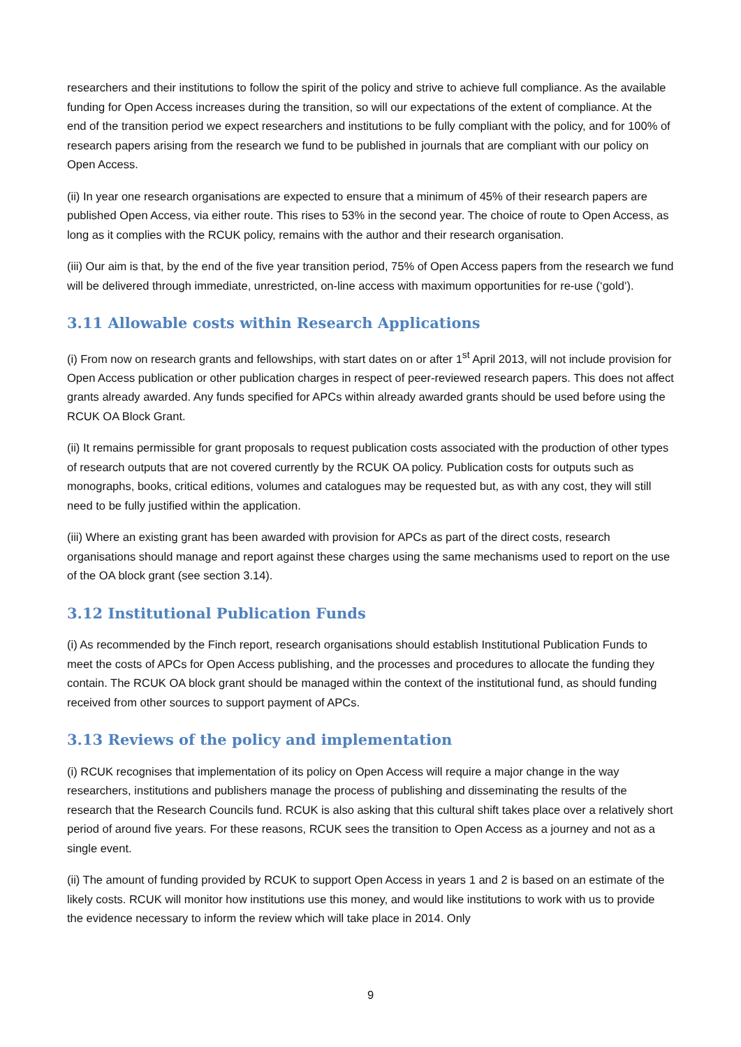researchers and their institutions to follow the spirit of the policy and strive to achieve full compliance. As the available funding for Open Access increases during the transition, so will our expectations of the extent of compliance. At the end of the transition period we expect researchers and institutions to be fully compliant with the policy, and for 100% of research papers arising from the research we fund to be published in journals that are compliant with our policy on Open Access.
(ii) In year one research organisations are expected to ensure that a minimum of 45% of their research papers are published Open Access, via either route. This rises to 53% in the second year. The choice of route to Open Access, as long as it complies with the RCUK policy, remains with the author and their research organisation.
(iii) Our aim is that, by the end of the five year transition period, 75% of Open Access papers from the research we fund will be delivered through immediate, unrestricted, on-line access with maximum opportunities for re-use (‘gold’).
3.11 Allowable costs within Research Applications
(i) From now on research grants and fellowships, with start dates on or after 1<sup>st</sup> April 2013, will not include provision for Open Access publication or other publication charges in respect of peer-reviewed research papers. This does not affect grants already awarded. Any funds specified for APCs within already awarded grants should be used before using the RCUK OA Block Grant.
(ii) It remains permissible for grant proposals to request publication costs associated with the production of other types of research outputs that are not covered currently by the RCUK OA policy. Publication costs for outputs such as monographs, books, critical editions, volumes and catalogues may be requested but, as with any cost, they will still need to be fully justified within the application.
(iii) Where an existing grant has been awarded with provision for APCs as part of the direct costs, research organisations should manage and report against these charges using the same mechanisms used to report on the use of the OA block grant (see section 3.14).
3.12 Institutional Publication Funds
(i) As recommended by the Finch report, research organisations should establish Institutional Publication Funds to meet the costs of APCs for Open Access publishing, and the processes and procedures to allocate the funding they contain. The RCUK OA block grant should be managed within the context of the institutional fund, as should funding received from other sources to support payment of APCs.
3.13 Reviews of the policy and implementation
(i) RCUK recognises that implementation of its policy on Open Access will require a major change in the way researchers, institutions and publishers manage the process of publishing and disseminating the results of the research that the Research Councils fund. RCUK is also asking that this cultural shift takes place over a relatively short period of around five years. For these reasons, RCUK sees the transition to Open Access as a journey and not as a single event.
(ii) The amount of funding provided by RCUK to support Open Access in years 1 and 2 is based on an estimate of the likely costs. RCUK will monitor how institutions use this money, and would like institutions to work with us to provide the evidence necessary to inform the review which will take place in 2014. Only
9